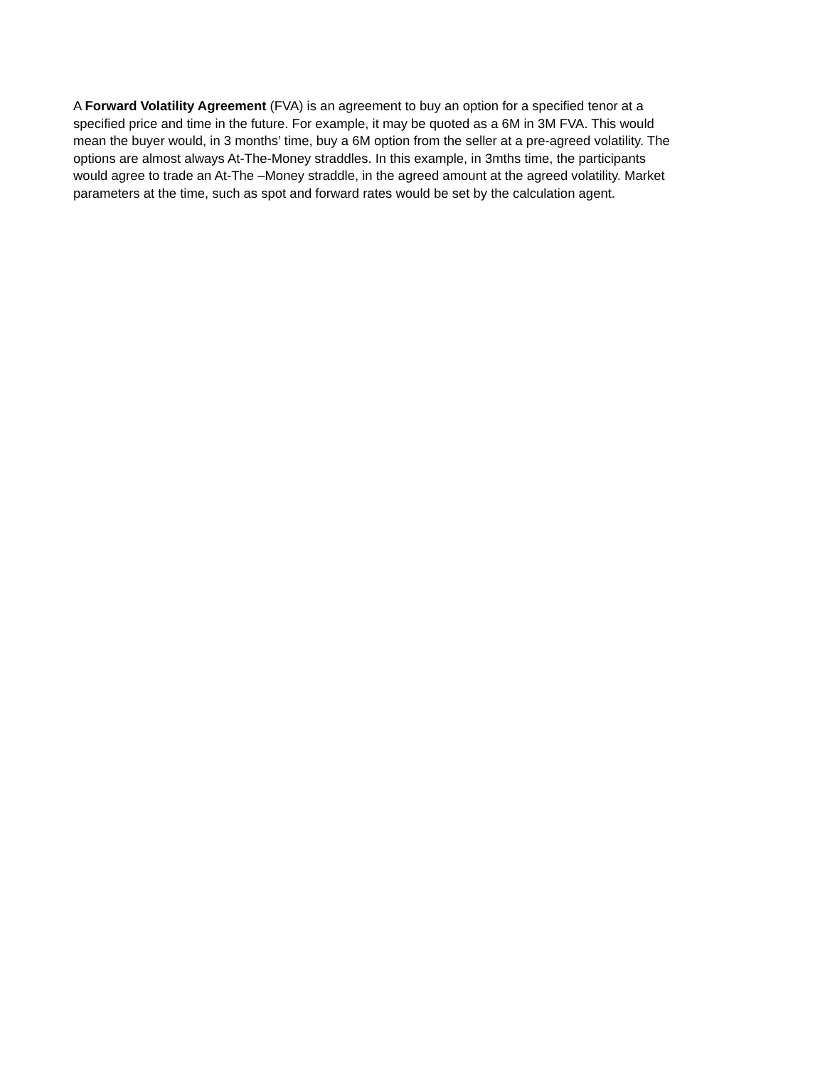A Forward Volatility Agreement (FVA) is an agreement to buy an option for a specified tenor at a specified price and time in the future. For example, it may be quoted as a 6M in 3M FVA. This would mean the buyer would, in 3 months’ time, buy a 6M option from the seller at a pre-agreed volatility. The options are almost always At-The-Money straddles. In this example, in 3mths time, the participants would agree to trade an At-The –Money straddle, in the agreed amount at the agreed volatility. Market parameters at the time, such as spot and forward rates would be set by the calculation agent.